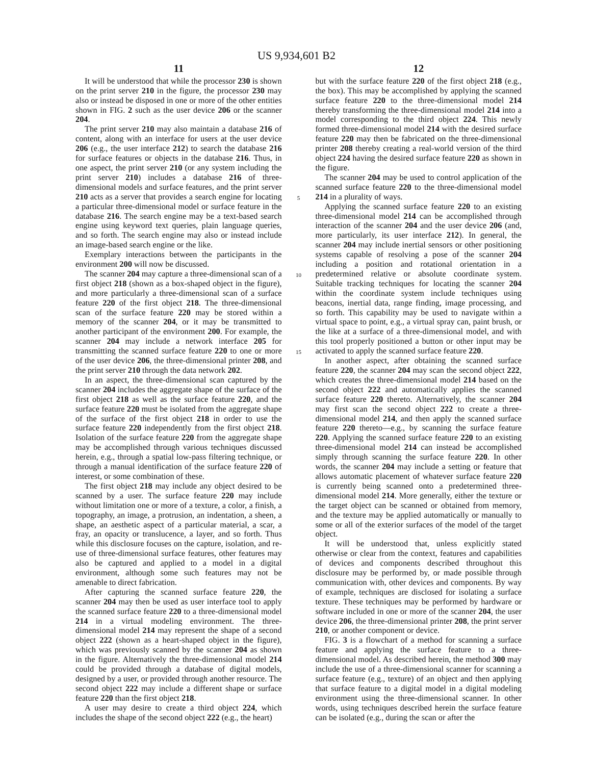US 9,934,601 B2
11
It will be understood that while the processor 230 is shown on the print server 210 in the figure, the processor 230 may also or instead be disposed in one or more of the other entities shown in FIG. 2 such as the user device 206 or the scanner 204.
The print server 210 may also maintain a database 216 of content, along with an interface for users at the user device 206 (e.g., the user interface 212) to search the database 216 for surface features or objects in the database 216. Thus, in one aspect, the print server 210 (or any system including the print server 210) includes a database 216 of three-dimensional models and surface features, and the print server 210 acts as a server that provides a search engine for locating a particular three-dimensional model or surface feature in the database 216. The search engine may be a text-based search engine using keyword text queries, plain language queries, and so forth. The search engine may also or instead include an image-based search engine or the like.
Exemplary interactions between the participants in the environment 200 will now be discussed.
The scanner 204 may capture a three-dimensional scan of a first object 218 (shown as a box-shaped object in the figure), and more particularly a three-dimensional scan of a surface feature 220 of the first object 218. The three-dimensional scan of the surface feature 220 may be stored within a memory of the scanner 204, or it may be transmitted to another participant of the environment 200. For example, the scanner 204 may include a network interface 205 for transmitting the scanned surface feature 220 to one or more of the user device 206, the three-dimensional printer 208, and the print server 210 through the data network 202.
In an aspect, the three-dimensional scan captured by the scanner 204 includes the aggregate shape of the surface of the first object 218 as well as the surface feature 220, and the surface feature 220 must be isolated from the aggregate shape of the surface of the first object 218 in order to use the surface feature 220 independently from the first object 218. Isolation of the surface feature 220 from the aggregate shape may be accomplished through various techniques discussed herein, e.g., through a spatial low-pass filtering technique, or through a manual identification of the surface feature 220 of interest, or some combination of these.
The first object 218 may include any object desired to be scanned by a user. The surface feature 220 may include without limitation one or more of a texture, a color, a finish, a topography, an image, a protrusion, an indentation, a sheen, a shape, an aesthetic aspect of a particular material, a scar, a fray, an opacity or translucence, a layer, and so forth. Thus while this disclosure focuses on the capture, isolation, and re-use of three-dimensional surface features, other features may also be captured and applied to a model in a digital environment, although some such features may not be amenable to direct fabrication.
After capturing the scanned surface feature 220, the scanner 204 may then be used as user interface tool to apply the scanned surface feature 220 to a three-dimensional model 214 in a virtual modeling environment. The three-dimensional model 214 may represent the shape of a second object 222 (shown as a heart-shaped object in the figure), which was previously scanned by the scanner 204 as shown in the figure. Alternatively the three-dimensional model 214 could be provided through a database of digital models, designed by a user, or provided through another resource. The second object 222 may include a different shape or surface feature 220 than the first object 218.
A user may desire to create a third object 224, which includes the shape of the second object 222 (e.g., the heart)
5
10
15
12
but with the surface feature 220 of the first object 218 (e.g., the box). This may be accomplished by applying the scanned surface feature 220 to the three-dimensional model 214 thereby transforming the three-dimensional model 214 into a model corresponding to the third object 224. This newly formed three-dimensional model 214 with the desired surface feature 220 may then be fabricated on the three-dimensional printer 208 thereby creating a real-world version of the third object 224 having the desired surface feature 220 as shown in the figure.
The scanner 204 may be used to control application of the scanned surface feature 220 to the three-dimensional model 214 in a plurality of ways.
Applying the scanned surface feature 220 to an existing three-dimensional model 214 can be accomplished through interaction of the scanner 204 and the user device 206 (and, more particularly, its user interface 212). In general, the scanner 204 may include inertial sensors or other positioning systems capable of resolving a pose of the scanner 204 including a position and rotational orientation in a predetermined relative or absolute coordinate system. Suitable tracking techniques for locating the scanner 204 within the coordinate system include techniques using beacons, inertial data, range finding, image processing, and so forth. This capability may be used to navigate within a virtual space to point, e.g., a virtual spray can, paint brush, or the like at a surface of a three-dimensional model, and with this tool properly positioned a button or other input may be activated to apply the scanned surface feature 220.
In another aspect, after obtaining the scanned surface feature 220, the scanner 204 may scan the second object 222, which creates the three-dimensional model 214 based on the second object 222 and automatically applies the scanned surface feature 220 thereto. Alternatively, the scanner 204 may first scan the second object 222 to create a three-dimensional model 214, and then apply the scanned surface feature 220 thereto—e.g., by scanning the surface feature 220. Applying the scanned surface feature 220 to an existing three-dimensional model 214 can instead be accomplished simply through scanning the surface feature 220. In other words, the scanner 204 may include a setting or feature that allows automatic placement of whatever surface feature 220 is currently being scanned onto a predetermined three-dimensional model 214. More generally, either the texture or the target object can be scanned or obtained from memory, and the texture may be applied automatically or manually to some or all of the exterior surfaces of the model of the target object.
It will be understood that, unless explicitly stated otherwise or clear from the context, features and capabilities of devices and components described throughout this disclosure may be performed by, or made possible through communication with, other devices and components. By way of example, techniques are disclosed for isolating a surface texture. These techniques may be performed by hardware or software included in one or more of the scanner 204, the user device 206, the three-dimensional printer 208, the print server 210, or another component or device.
FIG. 3 is a flowchart of a method for scanning a surface feature and applying the surface feature to a three-dimensional model. As described herein, the method 300 may include the use of a three-dimensional scanner for scanning a surface feature (e.g., texture) of an object and then applying that surface feature to a digital model in a digital modeling environment using the three-dimensional scanner. In other words, using techniques described herein the surface feature can be isolated (e.g., during the scan or after the